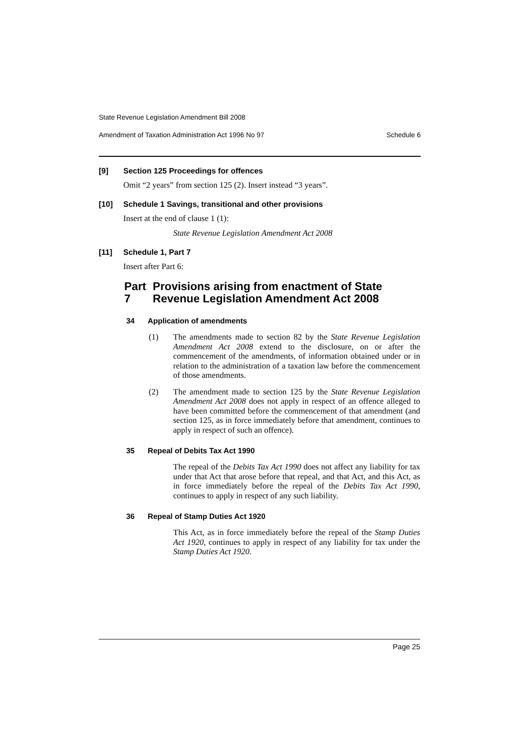State Revenue Legislation Amendment Bill 2008
Amendment of Taxation Administration Act 1996 No 97 Schedule 6
[9] Section 125 Proceedings for offences
Omit “2 years” from section 125 (2). Insert instead “3 years”.
[10] Schedule 1 Savings, transitional and other provisions
Insert at the end of clause 1 (1):
State Revenue Legislation Amendment Act 2008
[11] Schedule 1, Part 7
Insert after Part 6:
Part 7 Provisions arising from enactment of State Revenue Legislation Amendment Act 2008
34 Application of amendments
(1) The amendments made to section 82 by the State Revenue Legislation Amendment Act 2008 extend to the disclosure, on or after the commencement of the amendments, of information obtained under or in relation to the administration of a taxation law before the commencement of those amendments.
(2) The amendment made to section 125 by the State Revenue Legislation Amendment Act 2008 does not apply in respect of an offence alleged to have been committed before the commencement of that amendment (and section 125, as in force immediately before that amendment, continues to apply in respect of such an offence).
35 Repeal of Debits Tax Act 1990
The repeal of the Debits Tax Act 1990 does not affect any liability for tax under that Act that arose before that repeal, and that Act, and this Act, as in force immediately before the repeal of the Debits Tax Act 1990, continues to apply in respect of any such liability.
36 Repeal of Stamp Duties Act 1920
This Act, as in force immediately before the repeal of the Stamp Duties Act 1920, continues to apply in respect of any liability for tax under the Stamp Duties Act 1920.
Page 25